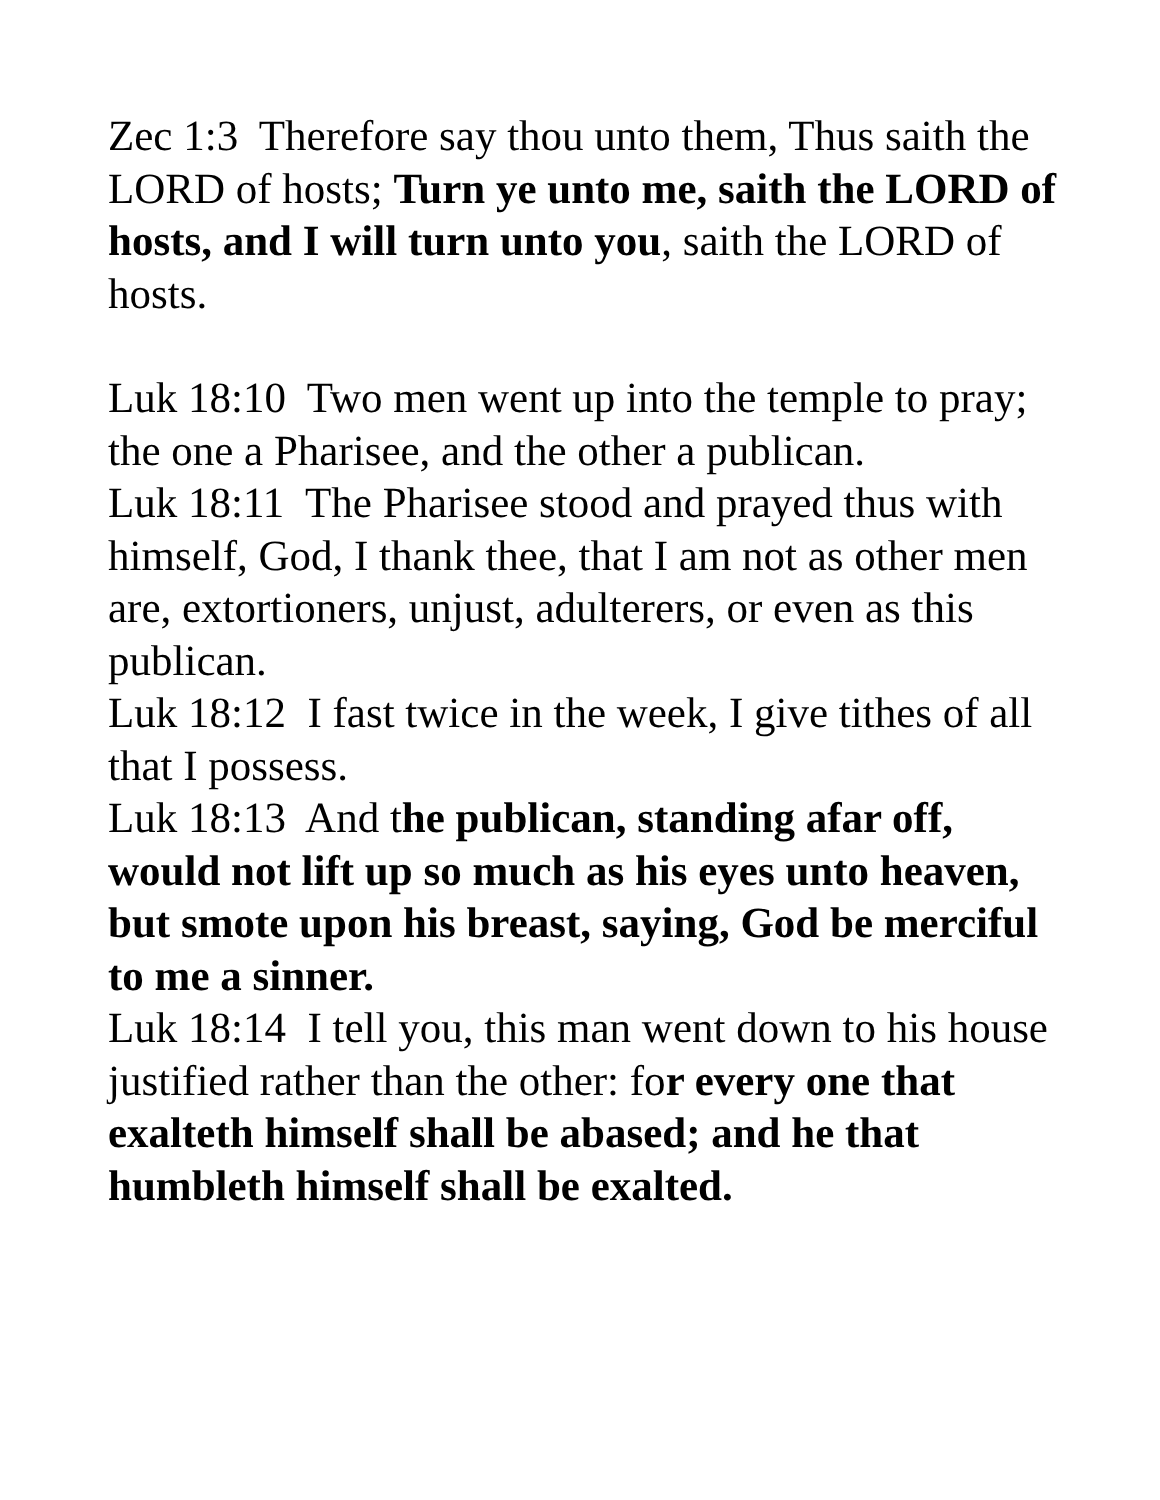Zec 1:3 Therefore say thou unto them, Thus saith the LORD of hosts; Turn ye unto me, saith the LORD of hosts, and I will turn unto you, saith the LORD of hosts.
Luk 18:10 Two men went up into the temple to pray; the one a Pharisee, and the other a publican.
Luk 18:11 The Pharisee stood and prayed thus with himself, God, I thank thee, that I am not as other men are, extortioners, unjust, adulterers, or even as this publican.
Luk 18:12 I fast twice in the week, I give tithes of all that I possess.
Luk 18:13 And the publican, standing afar off, would not lift up so much as his eyes unto heaven, but smote upon his breast, saying, God be merciful to me a sinner.
Luk 18:14 I tell you, this man went down to his house justified rather than the other: for every one that exalteth himself shall be abased; and he that humbleth himself shall be exalted.